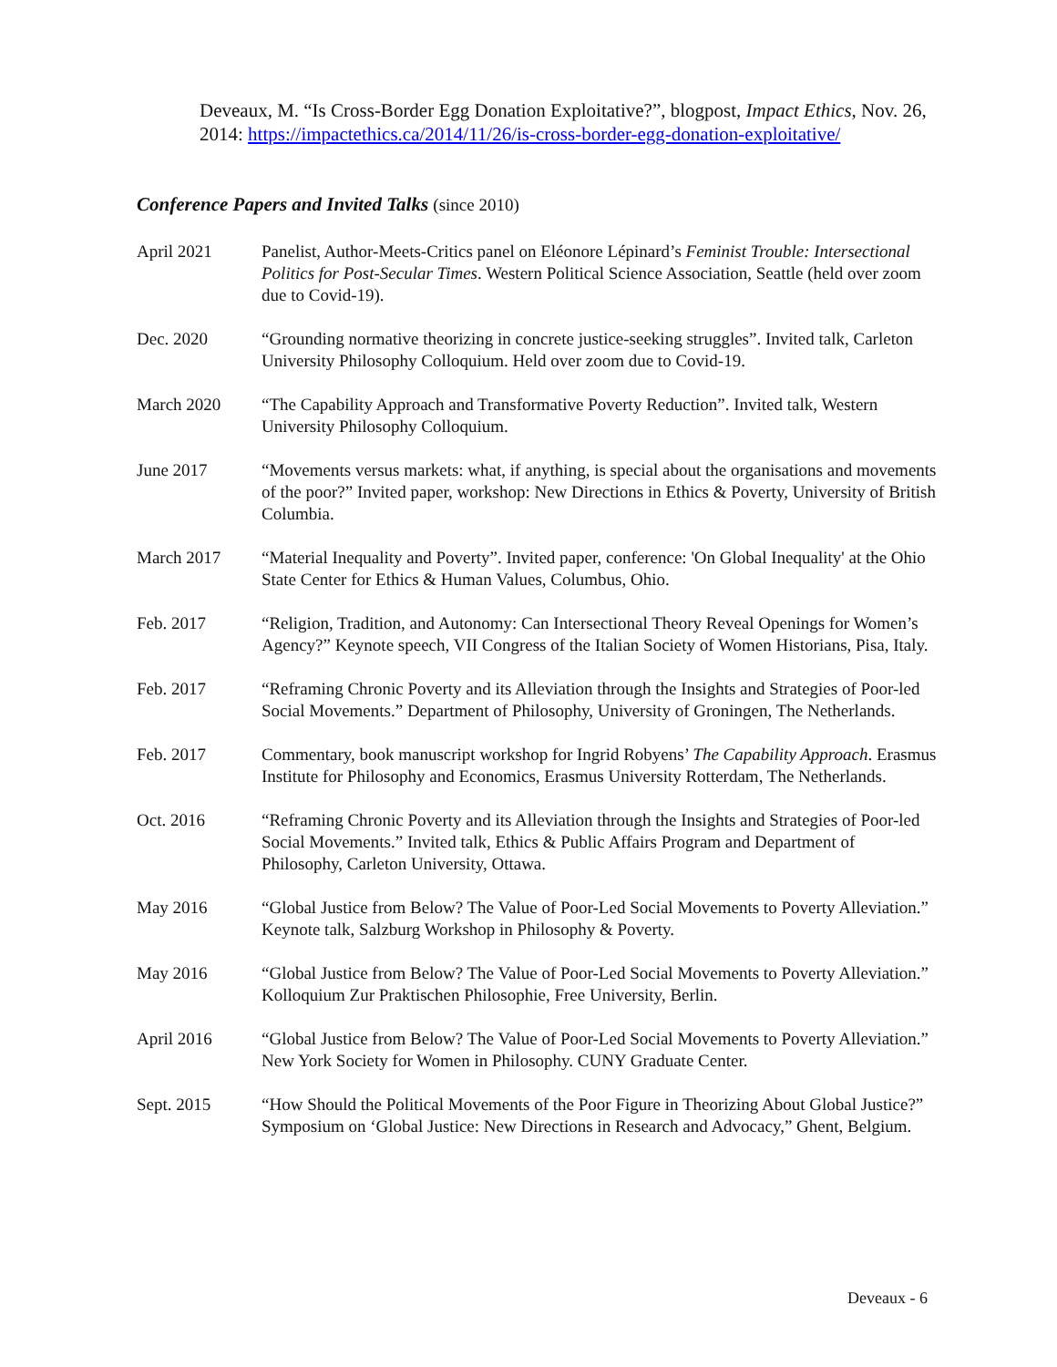Deveaux, M. “Is Cross-Border Egg Donation Exploitative?”, blogpost, Impact Ethics, Nov. 26, 2014: https://impactethics.ca/2014/11/26/is-cross-border-egg-donation-exploitative/
Conference Papers and Invited Talks (since 2010)
April 2021 Panelist, Author-Meets-Critics panel on Eléonore Lépinard’s Feminist Trouble: Intersectional Politics for Post-Secular Times. Western Political Science Association, Seattle (held over zoom due to Covid-19).
Dec. 2020 “Grounding normative theorizing in concrete justice-seeking struggles”. Invited talk, Carleton University Philosophy Colloquium. Held over zoom due to Covid-19.
March 2020 “The Capability Approach and Transformative Poverty Reduction”. Invited talk, Western University Philosophy Colloquium.
June 2017 “Movements versus markets: what, if anything, is special about the organisations and movements of the poor?” Invited paper, workshop: New Directions in Ethics & Poverty, University of British Columbia.
March 2017 “Material Inequality and Poverty”. Invited paper, conference: 'On Global Inequality' at the Ohio State Center for Ethics & Human Values, Columbus, Ohio.
Feb. 2017 “Religion, Tradition, and Autonomy: Can Intersectional Theory Reveal Openings for Women’s Agency?” Keynote speech, VII Congress of the Italian Society of Women Historians, Pisa, Italy.
Feb. 2017 “Reframing Chronic Poverty and its Alleviation through the Insights and Strategies of Poor-led Social Movements.” Department of Philosophy, University of Groningen, The Netherlands.
Feb. 2017 Commentary, book manuscript workshop for Ingrid Robyens’ The Capability Approach. Erasmus Institute for Philosophy and Economics, Erasmus University Rotterdam, The Netherlands.
Oct. 2016 “Reframing Chronic Poverty and its Alleviation through the Insights and Strategies of Poor-led Social Movements.” Invited talk, Ethics & Public Affairs Program and Department of Philosophy, Carleton University, Ottawa.
May 2016 “Global Justice from Below? The Value of Poor-Led Social Movements to Poverty Alleviation.” Keynote talk, Salzburg Workshop in Philosophy & Poverty.
May 2016 “Global Justice from Below? The Value of Poor-Led Social Movements to Poverty Alleviation.” Kolloquium Zur Praktischen Philosophie, Free University, Berlin.
April 2016 “Global Justice from Below? The Value of Poor-Led Social Movements to Poverty Alleviation.” New York Society for Women in Philosophy. CUNY Graduate Center.
Sept. 2015 “How Should the Political Movements of the Poor Figure in Theorizing About Global Justice?” Symposium on ‘Global Justice: New Directions in Research and Advocacy,” Ghent, Belgium.
Deveaux - 6